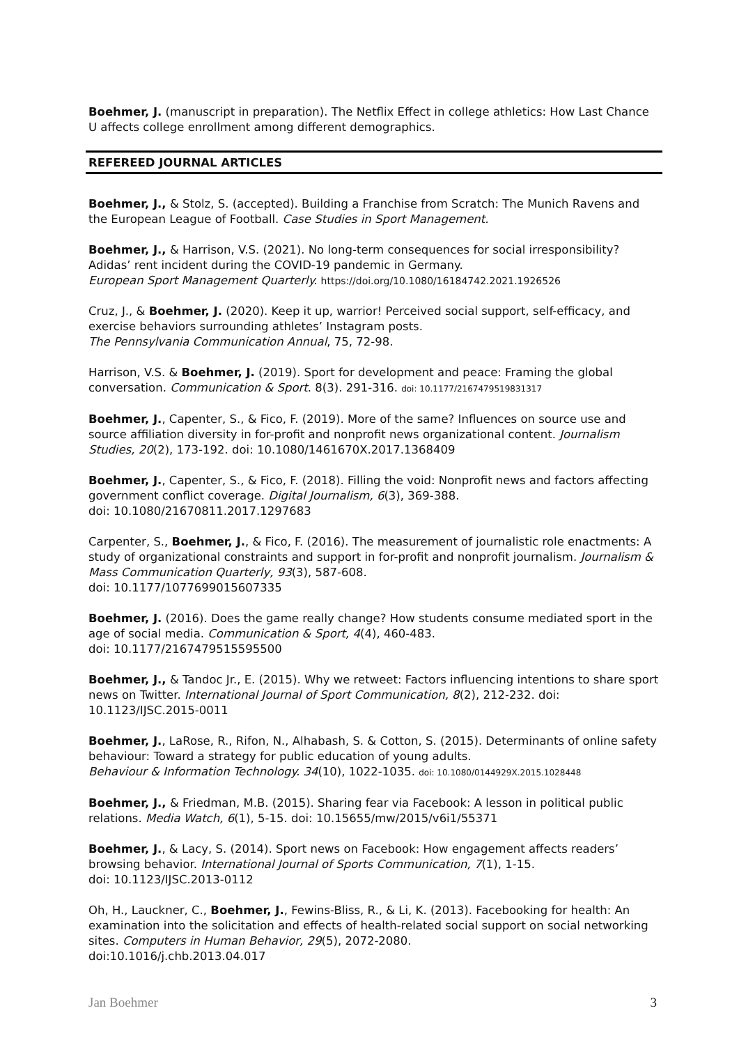Boehmer, J. (manuscript in preparation). The Netflix Effect in college athletics: How Last Chance U affects college enrollment among different demographics.
REFEREED JOURNAL ARTICLES
Boehmer, J., & Stolz, S. (accepted). Building a Franchise from Scratch: The Munich Ravens and the European League of Football. Case Studies in Sport Management.
Boehmer, J., & Harrison, V.S. (2021). No long-term consequences for social irresponsibility? Adidas’ rent incident during the COVID-19 pandemic in Germany.
European Sport Management Quarterly. https://doi.org/10.1080/16184742.2021.1926526
Cruz, J., & Boehmer, J. (2020). Keep it up, warrior! Perceived social support, self-efficacy, and exercise behaviors surrounding athletes’ Instagram posts.
The Pennsylvania Communication Annual, 75, 72-98.
Harrison, V.S. & Boehmer, J. (2019). Sport for development and peace: Framing the global conversation. Communication & Sport. 8(3). 291-316. doi: 10.1177/2167479519831317
Boehmer, J., Capenter, S., & Fico, F. (2019). More of the same? Influences on source use and source affiliation diversity in for-profit and nonprofit news organizational content. Journalism Studies, 20(2), 173-192. doi: 10.1080/1461670X.2017.1368409
Boehmer, J., Capenter, S., & Fico, F. (2018). Filling the void: Nonprofit news and factors affecting government conflict coverage. Digital Journalism, 6(3), 369-388.
doi: 10.1080/21670811.2017.1297683
Carpenter, S., Boehmer, J., & Fico, F. (2016). The measurement of journalistic role enactments: A study of organizational constraints and support in for-profit and nonprofit journalism. Journalism & Mass Communication Quarterly, 93(3), 587-608.
doi: 10.1177/1077699015607335
Boehmer, J. (2016). Does the game really change? How students consume mediated sport in the age of social media. Communication & Sport, 4(4), 460-483.
doi: 10.1177/2167479515595500
Boehmer, J., & Tandoc Jr., E. (2015). Why we retweet: Factors influencing intentions to share sport news on Twitter. International Journal of Sport Communication, 8(2), 212-232. doi: 10.1123/IJSC.2015-0011
Boehmer, J., LaRose, R., Rifon, N., Alhabash, S. & Cotton, S. (2015). Determinants of online safety behaviour: Toward a strategy for public education of young adults.
Behaviour & Information Technology. 34(10), 1022-1035. doi: 10.1080/0144929X.2015.1028448
Boehmer, J., & Friedman, M.B. (2015). Sharing fear via Facebook: A lesson in political public relations. Media Watch, 6(1), 5-15. doi: 10.15655/mw/2015/v6i1/55371
Boehmer, J., & Lacy, S. (2014). Sport news on Facebook: How engagement affects readers’ browsing behavior. International Journal of Sports Communication, 7(1), 1-15.
doi: 10.1123/IJSC.2013-0112
Oh, H., Lauckner, C., Boehmer, J., Fewins-Bliss, R., & Li, K. (2013). Facebooking for health: An examination into the solicitation and effects of health-related social support on social networking sites. Computers in Human Behavior, 29(5), 2072-2080.
doi:10.1016/j.chb.2013.04.017
Jan Boehmer 3